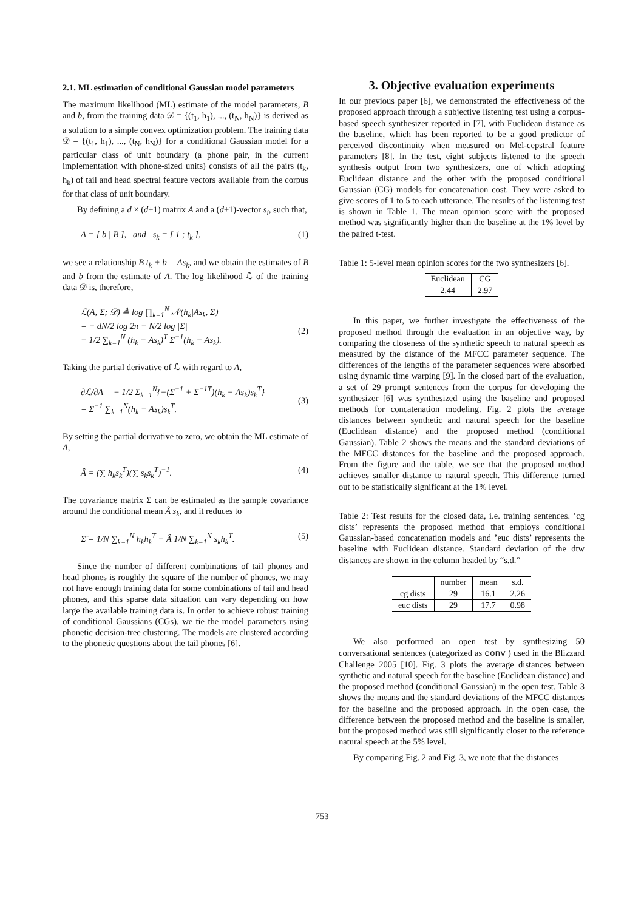2.1. ML estimation of conditional Gaussian model parameters
The maximum likelihood (ML) estimate of the model parameters, B and b, from the training data 𝒟 = {(t<sub>1</sub>, h<sub>1</sub>), ..., (t<sub>N</sub>, h<sub>N</sub>)} is derived as a solution to a simple convex optimization problem. The training data 𝒟 = {(t<sub>1</sub>, h<sub>1</sub>), ..., (t<sub>N</sub>, h<sub>N</sub>)} for a conditional Gaussian model for a particular class of unit boundary (a phone pair, in the current implementation with phone-sized units) consists of all the pairs (t<sub>k</sub>, h<sub>k</sub>) of tail and head spectral feature vectors available from the corpus for that class of unit boundary.
By defining a d × (d+1) matrix A and a (d+1)-vector s<sub>i</sub>, such that,
A = [ b | B ], and s<sub>k</sub> = [ 1 ; t<sub>k</sub> ], (1)
we see a relationship B t<sub>k</sub> + b = As<sub>k</sub>, and we obtain the estimates of B and b from the estimate of A. The log likelihood ℒ of the training data 𝒟 is, therefore,
ℒ(A, Σ; 𝒟) ≜ log ∏<sub>k=1</sub><sup>N</sup> 𝒩(h<sub>k</sub>|As<sub>k</sub>, Σ)
= − dN/2 log 2π − N/2 log |Σ|
− 1/2 ∑<sub>k=1</sub><sup>N</sup> (h<sub>k</sub> − As<sub>k</sub>)<sup>T</sup> Σ<sup>−1</sup>(h<sub>k</sub> − As<sub>k</sub>).
(2)
Taking the partial derivative of ℒ with regard to A,
∂ℒ/∂A = − 1/2 Σ<sub>k=1</sub><sup>N</sup>{−(Σ<sup>−1</sup> + Σ<sup>−1T</sup>)(h<sub>k</sub> − As<sub>k</sub>)s<sub>k</sub><sup>T</sup>}
= Σ<sup>−1</sup> ∑<sub>k=1</sub><sup>N</sup>(h<sub>k</sub> − As<sub>k</sub>)s<sub>k</sub><sup>T</sup>.
(3)
By setting the partial derivative to zero, we obtain the ML estimate of A,
Â = (∑ h<sub>k</sub>s<sub>k</sub><sup>T</sup>)(∑ s<sub>k</sub>s<sub>k</sub><sup>T</sup>)<sup>−1</sup>. (4)
The covariance matrix Σ can be estimated as the sample covariance around the conditional mean Â s<sub>k</sub>, and it reduces to
Σ̂ = 1/N ∑<sub>k=1</sub><sup>N</sup> h<sub>k</sub>h<sub>k</sub><sup>T</sup> − Â 1/N ∑<sub>k=1</sub><sup>N</sup> s<sub>k</sub>h<sub>k</sub><sup>T</sup>. (5)
Since the number of different combinations of tail phones and head phones is roughly the square of the number of phones, we may not have enough training data for some combinations of tail and head phones, and this sparse data situation can vary depending on how large the available training data is. In order to achieve robust training of conditional Gaussians (CGs), we tie the model parameters using phonetic decision-tree clustering. The models are clustered according to the phonetic questions about the tail phones [6].
3. Objective evaluation experiments
In our previous paper [6], we demonstrated the effectiveness of the proposed approach through a subjective listening test using a corpus-based speech synthesizer reported in [7], with Euclidean distance as the baseline, which has been reported to be a good predictor of perceived discontinuity when measured on Mel-cepstral feature parameters [8]. In the test, eight subjects listened to the speech synthesis output from two synthesizers, one of which adopting Euclidean distance and the other with the proposed conditional Gaussian (CG) models for concatenation cost. They were asked to give scores of 1 to 5 to each utterance. The results of the listening test is shown in Table 1. The mean opinion score with the proposed method was significantly higher than the baseline at the 1% level by the paired t-test.
Table 1: 5-level mean opinion scores for the two synthesizers [6].
| Euclidean | CG |
| --- | --- |
| 2.44 | 2.97 |
In this paper, we further investigate the effectiveness of the proposed method through the evaluation in an objective way, by comparing the closeness of the synthetic speech to natural speech as measured by the distance of the MFCC parameter sequence. The differences of the lengths of the parameter sequences were absorbed using dynamic time warping [9]. In the closed part of the evaluation, a set of 29 prompt sentences from the corpus for developing the synthesizer [6] was synthesized using the baseline and proposed methods for concatenation modeling. Fig. 2 plots the average distances between synthetic and natural speech for the baseline (Euclidean distance) and the proposed method (conditional Gaussian). Table 2 shows the means and the standard deviations of the MFCC distances for the baseline and the proposed approach. From the figure and the table, we see that the proposed method achieves smaller distance to natural speech. This difference turned out to be statistically significant at the 1% level.
Table 2: Test results for the closed data, i.e. training sentences. ’cg dists’ represents the proposed method that employs conditional Gaussian-based concatenation models and ’euc dists’ represents the baseline with Euclidean distance. Standard deviation of the dtw distances are shown in the column headed by “s.d.”
| | number | mean | s.d. |
| --- | --- | --- | --- |
| cg dists | 29 | 16.1 | 2.26 |
| euc dists | 29 | 17.7 | 0.98 |
We also performed an open test by synthesizing 50 conversational sentences (categorized as conv ) used in the Blizzard Challenge 2005 [10]. Fig. 3 plots the average distances between synthetic and natural speech for the baseline (Euclidean distance) and the proposed method (conditional Gaussian) in the open test. Table 3 shows the means and the standard deviations of the MFCC distances for the baseline and the proposed approach. In the open case, the difference between the proposed method and the baseline is smaller, but the proposed method was still significantly closer to the reference natural speech at the 5% level.
By comparing Fig. 2 and Fig. 3, we note that the distances
753